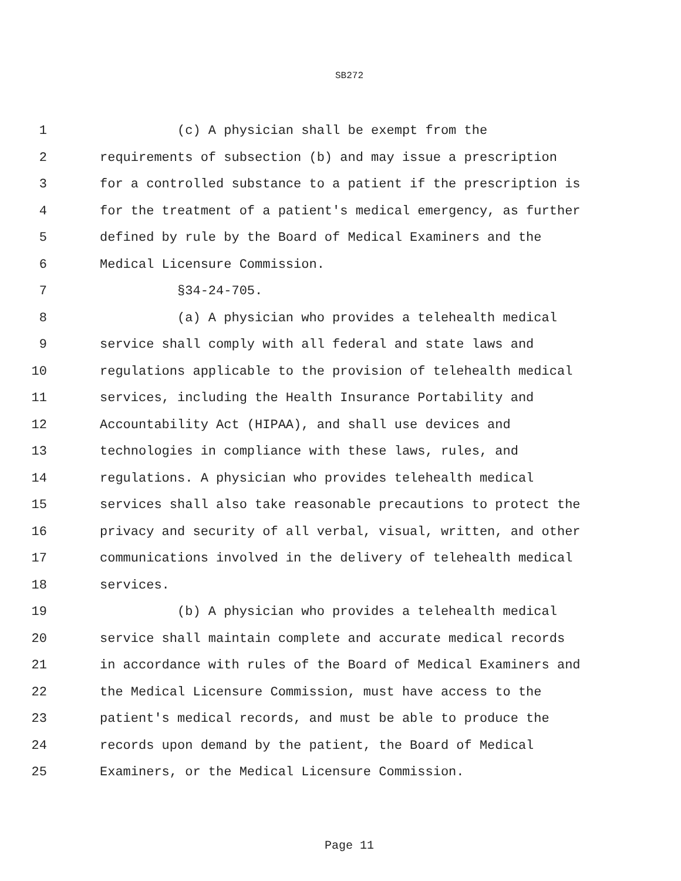SB272
1 (c) A physician shall be exempt from the
2 requirements of subsection (b) and may issue a prescription
3 for a controlled substance to a patient if the prescription is
4 for the treatment of a patient's medical emergency, as further
5 defined by rule by the Board of Medical Examiners and the
6 Medical Licensure Commission.
7 §34-24-705.
8 (a) A physician who provides a telehealth medical
9 service shall comply with all federal and state laws and
10 regulations applicable to the provision of telehealth medical
11 services, including the Health Insurance Portability and
12 Accountability Act (HIPAA), and shall use devices and
13 technologies in compliance with these laws, rules, and
14 regulations. A physician who provides telehealth medical
15 services shall also take reasonable precautions to protect the
16 privacy and security of all verbal, visual, written, and other
17 communications involved in the delivery of telehealth medical
18 services.
19 (b) A physician who provides a telehealth medical
20 service shall maintain complete and accurate medical records
21 in accordance with rules of the Board of Medical Examiners and
22 the Medical Licensure Commission, must have access to the
23 patient's medical records, and must be able to produce the
24 records upon demand by the patient, the Board of Medical
25 Examiners, or the Medical Licensure Commission.
Page 11